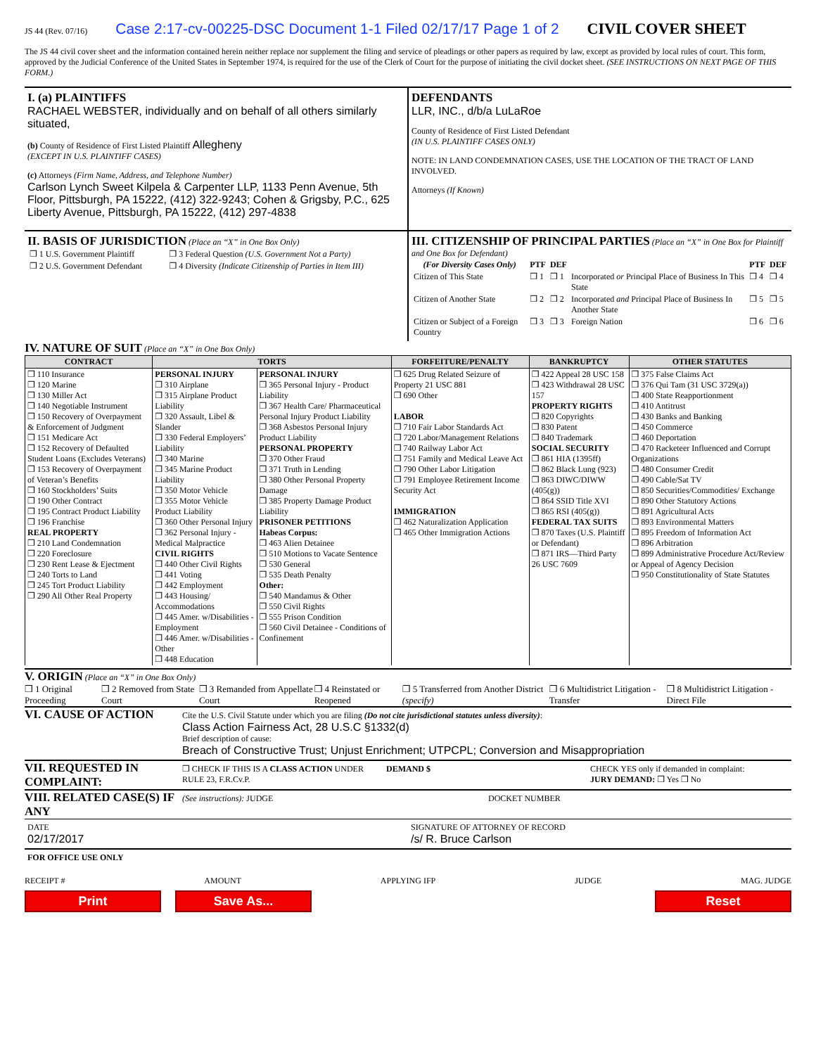JS 44 (Rev. 07/16) Case 2:17-cv-00225-DSC Document 1-1 Filed 02/17/17 Page 1 of 2
CIVIL COVER SHEET
The JS 44 civil cover sheet and the information contained herein neither replace nor supplement the filing and service of pleadings or other papers as required by law, except as provided by local rules of court. This form, approved by the Judicial Conference of the United States in September 1974, is required for the use of the Clerk of Court for the purpose of initiating the civil docket sheet. (SEE INSTRUCTIONS ON NEXT PAGE OF THIS FORM.)
I. (a) PLAINTIFFS
RACHAEL WEBSTER, individually and on behalf of all others similarly situated,
(b) County of Residence of First Listed Plaintiff Allegheny
(EXCEPT IN U.S. PLAINTIFF CASES)
(c) Attorneys (Firm Name, Address, and Telephone Number)
Carlson Lynch Sweet Kilpela & Carpenter LLP, 1133 Penn Avenue, 5th Floor, Pittsburgh, PA 15222, (412) 322-9243; Cohen & Grigsby, P.C., 625 Liberty Avenue, Pittsburgh, PA 15222, (412) 297-4838
DEFENDANTS
LLR, INC., d/b/a LuLaRoe
County of Residence of First Listed Defendant
(IN U.S. PLAINTIFF CASES ONLY)
NOTE: IN LAND CONDEMNATION CASES, USE THE LOCATION OF THE TRACT OF LAND INVOLVED.
Attorneys (If Known)
II. BASIS OF JURISDICTION (Place an “X” in One Box Only)
| ❒ 1 U.S. Government Plaintiff | ❒ 3 Federal Question (U.S. Government Not a Party) |
| ❒ 2 U.S. Government Defendant | ❒ 4 Diversity (Indicate Citizenship of Parties in Item III) |
III. CITIZENSHIP OF PRINCIPAL PARTIES (Place an “X” in One Box for Plaintiff and One Box for Defendant)
| (For Diversity Cases Only) | PTF | DEF | | PTF | DEF |
| --- | --- | --- | --- | --- | --- |
| Citizen of This State | ❒ 1 | ❒ 1 | Incorporated or Principal Place of Business In This State | ❒ 4 | ❒ 4 |
| Citizen of Another State | ❒ 2 | ❒ 2 | Incorporated and Principal Place of Business In Another State | ❒ 5 | ❒ 5 |
| Citizen or Subject of a Foreign Country | ❒ 3 | ❒ 3 | Foreign Nation | ❒ 6 | ❒ 6 |
IV. NATURE OF SUIT (Place an “X” in One Box Only)
| CONTRACT | TORTS | | FORFEITURE/PENALTY | BANKRUPTCY | OTHER STATUTES |
| --- | --- | --- | --- | --- | --- |
| ❒ 110 Insurance ❒ 120 Marine ❒ 130 Miller Act ❒ 140 Negotiable Instrument ❒ 150 Recovery of Overpayment & Enforcement of Judgment ❒ 151 Medicare Act ❒ 152 Recovery of Defaulted Student Loans (Excludes Veterans) ❒ 153 Recovery of Overpayment of Veteran’s Benefits ❒ 160 Stockholders’ Suits ❒ 190 Other Contract ❒ 195 Contract Product Liability ❒ 196 Franchise REAL PROPERTY ❒ 210 Land Condemnation ❒ 220 Foreclosure ❒ 230 Rent Lease & Ejectment ❒ 240 Torts to Land ❒ 245 Tort Product Liability ❒ 290 All Other Real Property | PERSONAL INJURY ❒ 310 Airplane ❒ 315 Airplane Product Liability ❒ 320 Assault, Libel & Slander ❒ 330 Federal Employers’ Liability ❒ 340 Marine ❒ 345 Marine Product Liability ❒ 350 Motor Vehicle ❒ 355 Motor Vehicle Product Liability ❒ 360 Other Personal Injury ❒ 362 Personal Injury - Medical Malpractice CIVIL RIGHTS ❒ 440 Other Civil Rights ❒ 441 Voting ❒ 442 Employment ❒ 443 Housing/ Accommodations ❒ 445 Amer. w/Disabilities - Employment ❒ 446 Amer. w/Disabilities - Other ❒ 448 Education | PERSONAL INJURY ❒ 365 Personal Injury - Product Liability ❒ 367 Health Care/ Pharmaceutical Personal Injury Product Liability ❒ 368 Asbestos Personal Injury Product Liability PERSONAL PROPERTY ❒ 370 Other Fraud ❒ 371 Truth in Lending ❒ 380 Other Personal Property Damage ❒ 385 Property Damage Product Liability PRISONER PETITIONS Habeas Corpus: ❒ 463 Alien Detainee ❒ 510 Motions to Vacate Sentence ❒ 530 General ❒ 535 Death Penalty Other: ❒ 540 Mandamus & Other ❒ 550 Civil Rights ❒ 555 Prison Condition ❒ 560 Civil Detainee - Conditions of Confinement | ❒ 625 Drug Related Seizure of Property 21 USC 881 ❒ 690 Other LABOR ❒ 710 Fair Labor Standards Act ❒ 720 Labor/Management Relations ❒ 740 Railway Labor Act ❒ 751 Family and Medical Leave Act ❒ 790 Other Labor Litigation ❒ 791 Employee Retirement Income Security Act IMMIGRATION ❒ 462 Naturalization Application ❒ 465 Other Immigration Actions | ❒ 422 Appeal 28 USC 158 ❒ 423 Withdrawal 28 USC 157 PROPERTY RIGHTS ❒ 820 Copyrights ❒ 830 Patent ❒ 840 Trademark SOCIAL SECURITY ❒ 861 HIA (1395ff) ❒ 862 Black Lung (923) ❒ 863 DIWC/DIWW (405(g)) ❒ 864 SSID Title XVI ❒ 865 RSI (405(g)) FEDERAL TAX SUITS ❒ 870 Taxes (U.S. Plaintiff or Defendant) ❒ 871 IRS—Third Party 26 USC 7609 | ❒ 375 False Claims Act ❒ 376 Qui Tam (31 USC 3729(a)) ❒ 400 State Reapportionment ❒ 410 Antitrust ❒ 430 Banks and Banking ❒ 450 Commerce ❒ 460 Deportation ❒ 470 Racketeer Influenced and Corrupt Organizations ❒ 480 Consumer Credit ❒ 490 Cable/Sat TV ❒ 850 Securities/Commodities/ Exchange ❒ 890 Other Statutory Actions ❒ 891 Agricultural Acts ❒ 893 Environmental Matters ❒ 895 Freedom of Information Act ❒ 896 Arbitration ❒ 899 Administrative Procedure Act/Review or Appeal of Agency Decision ❒ 950 Constitutionality of State Statutes |
V. ORIGIN (Place an “X” in One Box Only)
❒ 1 Original Proceeding ❒ 2 Removed from State Court ❒ 3 Remanded from Appellate Court ❒ 4 Reinstated or Reopened ❒ 5 Transferred from Another District (specify) ❒ 6 Multidistrict Litigation - Transfer ❒ 8 Multidistrict Litigation - Direct File
VI. CAUSE OF ACTION
Cite the U.S. Civil Statute under which you are filing (Do not cite jurisdictional statutes unless diversity):
Class Action Fairness Act, 28 U.S.C §1332(d)
Brief description of cause:
Breach of Constructive Trust; Unjust Enrichment; UTPCPL; Conversion and Misappropriation
VII. REQUESTED IN COMPLAINT:
❒ CHECK IF THIS IS A CLASS ACTION UNDER RULE 23, F.R.Cv.P.
DEMAND $ CHECK YES only if demanded in complaint:
JURY DEMAND: ❒ Yes ❒ No
VIII. RELATED CASE(S) IF ANY
(See instructions): JUDGE DOCKET NUMBER
DATE
02/17/2017
SIGNATURE OF ATTORNEY OF RECORD
/s/ R. Bruce Carlson
FOR OFFICE USE ONLY
RECEIPT # AMOUNT APPLYING IFP JUDGE MAG. JUDGE
Print Save As... Reset